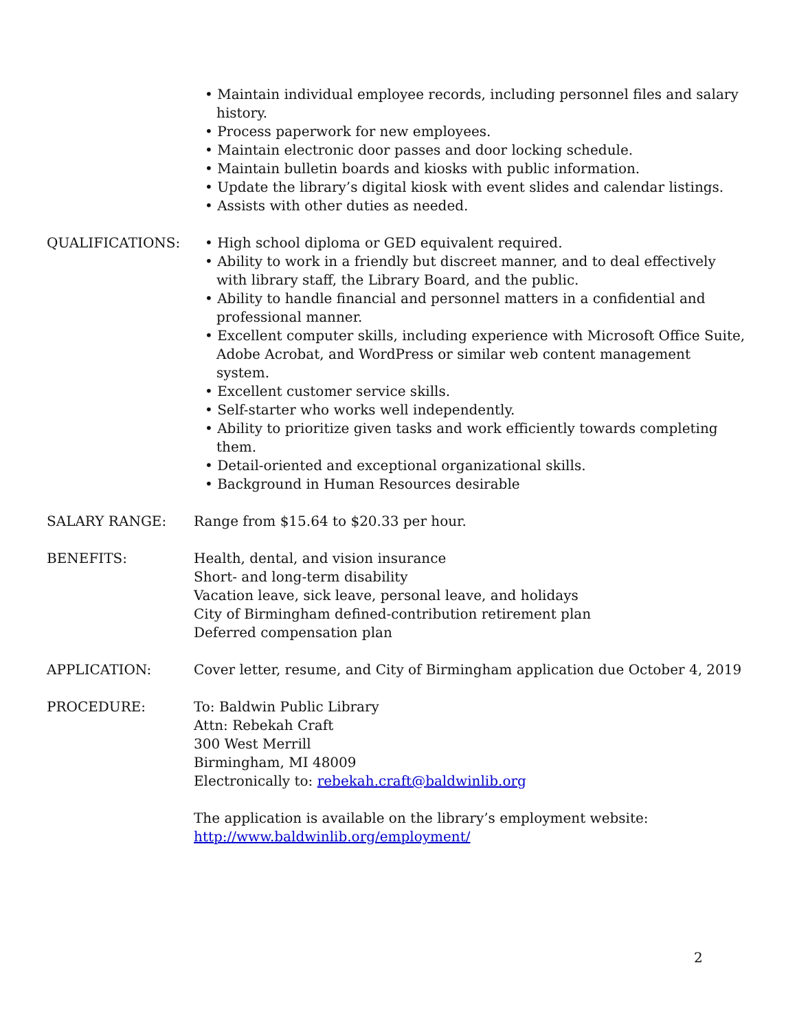• Maintain individual employee records, including personnel files and salary history.
• Process paperwork for new employees.
• Maintain electronic door passes and door locking schedule.
• Maintain bulletin boards and kiosks with public information.
• Update the library’s digital kiosk with event slides and calendar listings.
• Assists with other duties as needed.
QUALIFICATIONS: • High school diploma or GED equivalent required.
• Ability to work in a friendly but discreet manner, and to deal effectively with library staff, the Library Board, and the public.
• Ability to handle financial and personnel matters in a confidential and professional manner.
• Excellent computer skills, including experience with Microsoft Office Suite, Adobe Acrobat, and WordPress or similar web content management system.
• Excellent customer service skills.
• Self-starter who works well independently.
• Ability to prioritize given tasks and work efficiently towards completing them.
• Detail-oriented and exceptional organizational skills.
• Background in Human Resources desirable
SALARY RANGE: Range from $15.64 to $20.33 per hour.
BENEFITS: Health, dental, and vision insurance
Short- and long-term disability
Vacation leave, sick leave, personal leave, and holidays
City of Birmingham defined-contribution retirement plan
Deferred compensation plan
APPLICATION: Cover letter, resume, and City of Birmingham application due October 4, 2019
PROCEDURE: To: Baldwin Public Library
Attn: Rebekah Craft
300 West Merrill
Birmingham, MI 48009
Electronically to: rebekah.craft@baldwinlib.org
The application is available on the library’s employment website:
http://www.baldwinlib.org/employment/
2